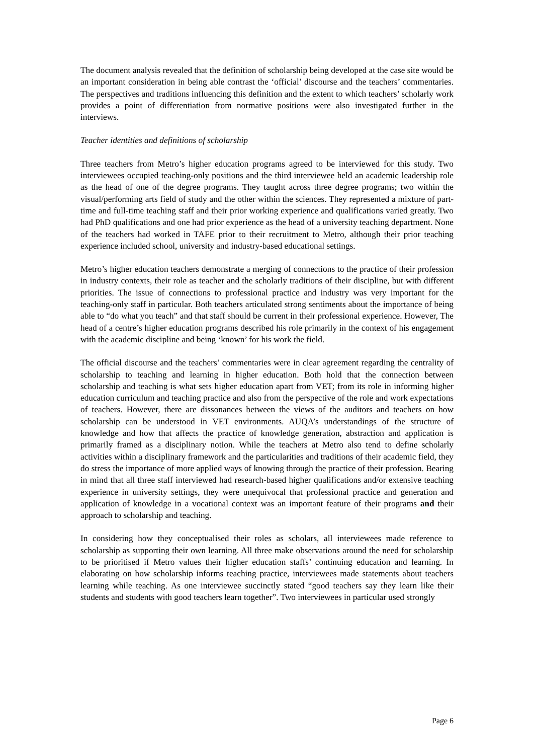The document analysis revealed that the definition of scholarship being developed at the case site would be an important consideration in being able contrast the ‘official’ discourse and the teachers’ commentaries. The perspectives and traditions influencing this definition and the extent to which teachers’ scholarly work provides a point of differentiation from normative positions were also investigated further in the interviews.
Teacher identities and definitions of scholarship
Three teachers from Metro’s higher education programs agreed to be interviewed for this study. Two interviewees occupied teaching-only positions and the third interviewee held an academic leadership role as the head of one of the degree programs. They taught across three degree programs; two within the visual/performing arts field of study and the other within the sciences. They represented a mixture of part-time and full-time teaching staff and their prior working experience and qualifications varied greatly. Two had PhD qualifications and one had prior experience as the head of a university teaching department. None of the teachers had worked in TAFE prior to their recruitment to Metro, although their prior teaching experience included school, university and industry-based educational settings.
Metro’s higher education teachers demonstrate a merging of connections to the practice of their profession in industry contexts, their role as teacher and the scholarly traditions of their discipline, but with different priorities. The issue of connections to professional practice and industry was very important for the teaching-only staff in particular. Both teachers articulated strong sentiments about the importance of being able to “do what you teach” and that staff should be current in their professional experience. However, The head of a centre’s higher education programs described his role primarily in the context of his engagement with the academic discipline and being ‘known’ for his work the field.
The official discourse and the teachers’ commentaries were in clear agreement regarding the centrality of scholarship to teaching and learning in higher education. Both hold that the connection between scholarship and teaching is what sets higher education apart from VET; from its role in informing higher education curriculum and teaching practice and also from the perspective of the role and work expectations of teachers. However, there are dissonances between the views of the auditors and teachers on how scholarship can be understood in VET environments. AUQA’s understandings of the structure of knowledge and how that affects the practice of knowledge generation, abstraction and application is primarily framed as a disciplinary notion. While the teachers at Metro also tend to define scholarly activities within a disciplinary framework and the particularities and traditions of their academic field, they do stress the importance of more applied ways of knowing through the practice of their profession. Bearing in mind that all three staff interviewed had research-based higher qualifications and/or extensive teaching experience in university settings, they were unequivocal that professional practice and generation and application of knowledge in a vocational context was an important feature of their programs and their approach to scholarship and teaching.
In considering how they conceptualised their roles as scholars, all interviewees made reference to scholarship as supporting their own learning. All three make observations around the need for scholarship to be prioritised if Metro values their higher education staffs’ continuing education and learning. In elaborating on how scholarship informs teaching practice, interviewees made statements about teachers learning while teaching. As one interviewee succinctly stated “good teachers say they learn like their students and students with good teachers learn together”. Two interviewees in particular used strongly
Page 6